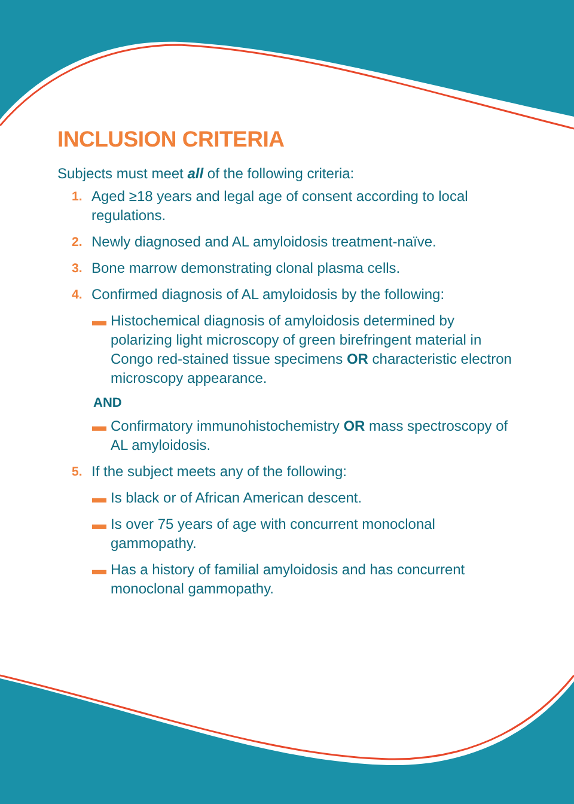INCLUSION CRITERIA
Subjects must meet all of the following criteria:
1. Aged ≥18 years and legal age of consent according to local regulations.
2. Newly diagnosed and AL amyloidosis treatment-naïve.
3. Bone marrow demonstrating clonal plasma cells.
4. Confirmed diagnosis of AL amyloidosis by the following:
▬ Histochemical diagnosis of amyloidosis determined by polarizing light microscopy of green birefringent material in Congo red-stained tissue specimens OR characteristic electron microscopy appearance.
AND
▬ Confirmatory immunohistochemistry OR mass spectroscopy of AL amyloidosis.
5. If the subject meets any of the following:
▬ Is black or of African American descent.
▬ Is over 75 years of age with concurrent monoclonal gammopathy.
▬ Has a history of familial amyloidosis and has concurrent monoclonal gammopathy.